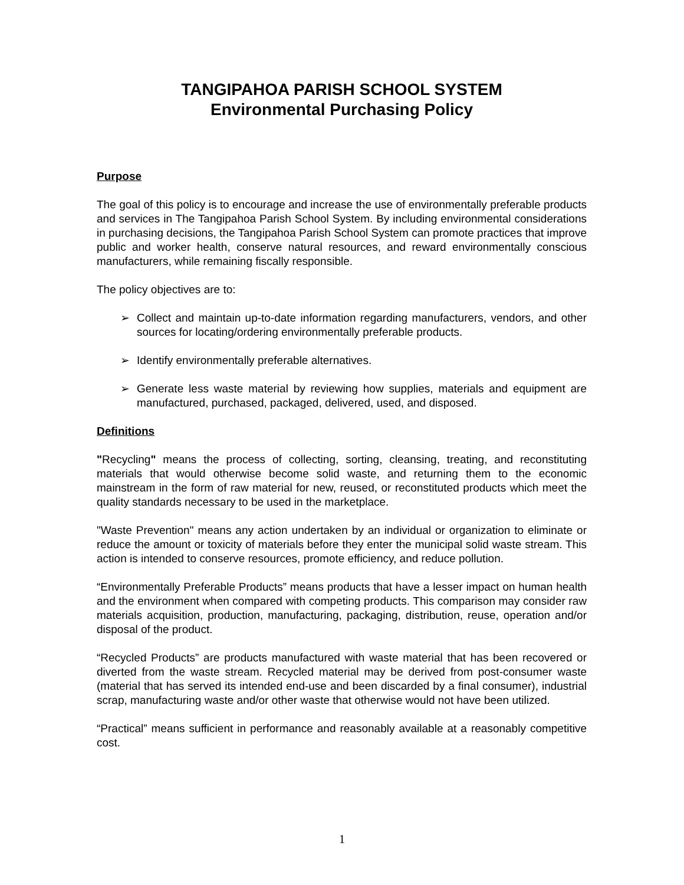TANGIPAHOA PARISH SCHOOL SYSTEM
Environmental Purchasing Policy
Purpose
The goal of this policy is to encourage and increase the use of environmentally preferable products and services in The Tangipahoa Parish School System. By including environmental considerations in purchasing decisions, the Tangipahoa Parish School System can promote practices that improve public and worker health, conserve natural resources, and reward environmentally conscious manufacturers, while remaining fiscally responsible.
The policy objectives are to:
➢ Collect and maintain up-to-date information regarding manufacturers, vendors, and other sources for locating/ordering environmentally preferable products.
➢ Identify environmentally preferable alternatives.
➢ Generate less waste material by reviewing how supplies, materials and equipment are manufactured, purchased, packaged, delivered, used, and disposed.
Definitions
"Recycling" means the process of collecting, sorting, cleansing, treating, and reconstituting materials that would otherwise become solid waste, and returning them to the economic mainstream in the form of raw material for new, reused, or reconstituted products which meet the quality standards necessary to be used in the marketplace.
"Waste Prevention" means any action undertaken by an individual or organization to eliminate or reduce the amount or toxicity of materials before they enter the municipal solid waste stream. This action is intended to conserve resources, promote efficiency, and reduce pollution.
“Environmentally Preferable Products” means products that have a lesser impact on human health and the environment when compared with competing products. This comparison may consider raw materials acquisition, production, manufacturing, packaging, distribution, reuse, operation and/or disposal of the product.
“Recycled Products” are products manufactured with waste material that has been recovered or diverted from the waste stream. Recycled material may be derived from post-consumer waste (material that has served its intended end-use and been discarded by a final consumer), industrial scrap, manufacturing waste and/or other waste that otherwise would not have been utilized.
“Practical” means sufficient in performance and reasonably available at a reasonably competitive cost.
1